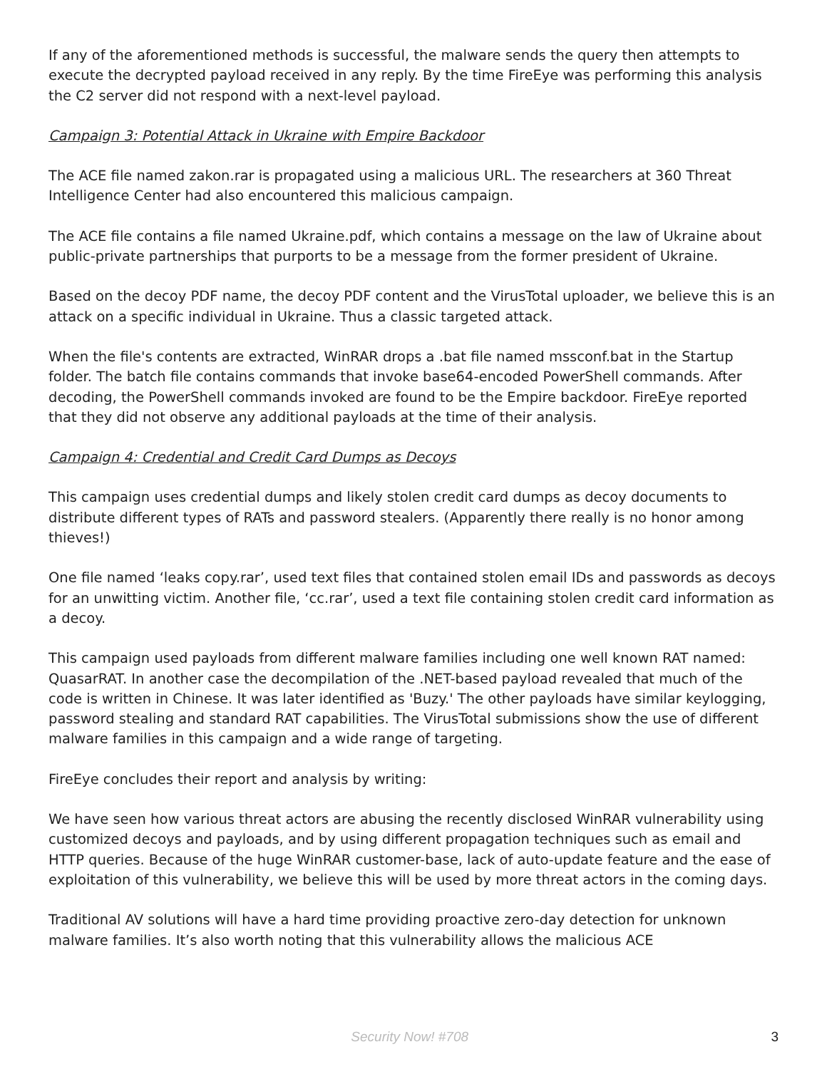If any of the aforementioned methods is successful, the malware sends the query then attempts to execute the decrypted payload received in any reply. By the time FireEye was performing this analysis the C2 server did not respond with a next-level payload.
Campaign 3: Potential Attack in Ukraine with Empire Backdoor
The ACE file named zakon.rar is propagated using a malicious URL. The researchers at 360 Threat Intelligence Center had also encountered this malicious campaign.
The ACE file contains a file named Ukraine.pdf, which contains a message on the law of Ukraine about public-private partnerships that purports to be a message from the former president of Ukraine.
Based on the decoy PDF name, the decoy PDF content and the VirusTotal uploader, we believe this is an attack on a specific individual in Ukraine. Thus a classic targeted attack.
When the file's contents are extracted, WinRAR drops a .bat file named mssconf.bat in the Startup folder. The batch file contains commands that invoke base64-encoded PowerShell commands. After decoding, the PowerShell commands invoked are found to be the Empire backdoor. FireEye reported that they did not observe any additional payloads at the time of their analysis.
Campaign 4: Credential and Credit Card Dumps as Decoys
This campaign uses credential dumps and likely stolen credit card dumps as decoy documents to distribute different types of RATs and password stealers. (Apparently there really is no honor among thieves!)
One file named ‘leaks copy.rar’, used text files that contained stolen email IDs and passwords as decoys for an unwitting victim. Another file, ‘cc.rar’, used a text file containing stolen credit card information as a decoy.
This campaign used payloads from different malware families including one well known RAT named: QuasarRAT. In another case the decompilation of the .NET-based payload revealed that much of the code is written in Chinese. It was later identified as 'Buzy.' The other payloads have similar keylogging, password stealing and standard RAT capabilities. The VirusTotal submissions show the use of different malware families in this campaign and a wide range of targeting.
FireEye concludes their report and analysis by writing:
We have seen how various threat actors are abusing the recently disclosed WinRAR vulnerability using customized decoys and payloads, and by using different propagation techniques such as email and HTTP queries. Because of the huge WinRAR customer-base, lack of auto-update feature and the ease of exploitation of this vulnerability, we believe this will be used by more threat actors in the coming days.
Traditional AV solutions will have a hard time providing proactive zero-day detection for unknown malware families. It’s also worth noting that this vulnerability allows the malicious ACE
Security Now! #708 3